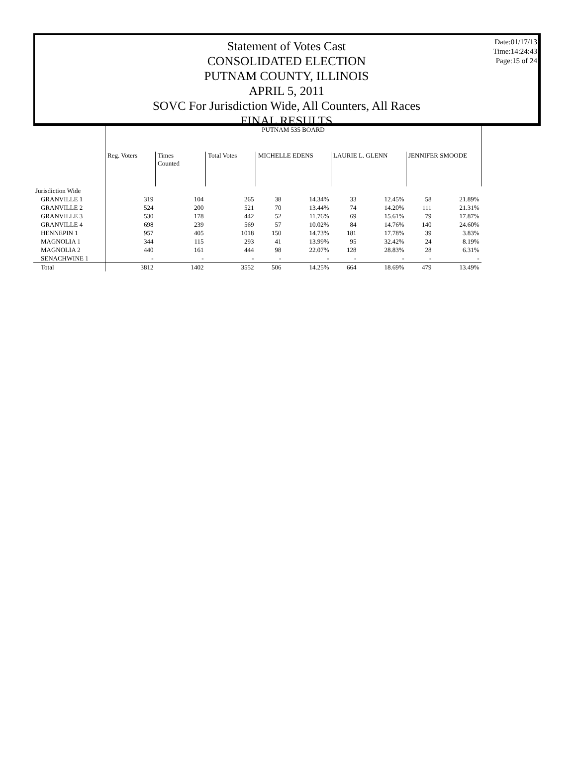Date:01/17/13
Time:14:24:43
Page:15 of 24
Statement of Votes Cast
CONSOLIDATED ELECTION
PUTNAM COUNTY, ILLINOIS
APRIL 5, 2011
SOVC For Jurisdiction Wide, All Counters, All Races
FINAL RESULTS
| | PUTNAM 535 BOARD | | | | | | | | |
| | Reg. Voters | Times Counted | Total Votes | MICHELLE EDENS | | LAURIE L. GLENN | | JENNIFER SMOODE | |
| Jurisdiction Wide | | | | | | | | | |
| GRANVILLE 1 | 319 | 104 | 265 | 38 | 14.34% | 33 | 12.45% | 58 | 21.89% |
| GRANVILLE 2 | 524 | 200 | 521 | 70 | 13.44% | 74 | 14.20% | 111 | 21.31% |
| GRANVILLE 3 | 530 | 178 | 442 | 52 | 11.76% | 69 | 15.61% | 79 | 17.87% |
| GRANVILLE 4 | 698 | 239 | 569 | 57 | 10.02% | 84 | 14.76% | 140 | 24.60% |
| HENNEPIN 1 | 957 | 405 | 1018 | 150 | 14.73% | 181 | 17.78% | 39 | 3.83% |
| MAGNOLIA 1 | 344 | 115 | 293 | 41 | 13.99% | 95 | 32.42% | 24 | 8.19% |
| MAGNOLIA 2 | 440 | 161 | 444 | 98 | 22.07% | 128 | 28.83% | 28 | 6.31% |
| SENACHWINE 1 | - | - | - | - | - | - | - | - | - |
| Total | 3812 | 1402 | 3552 | 506 | 14.25% | 664 | 18.69% | 479 | 13.49% |